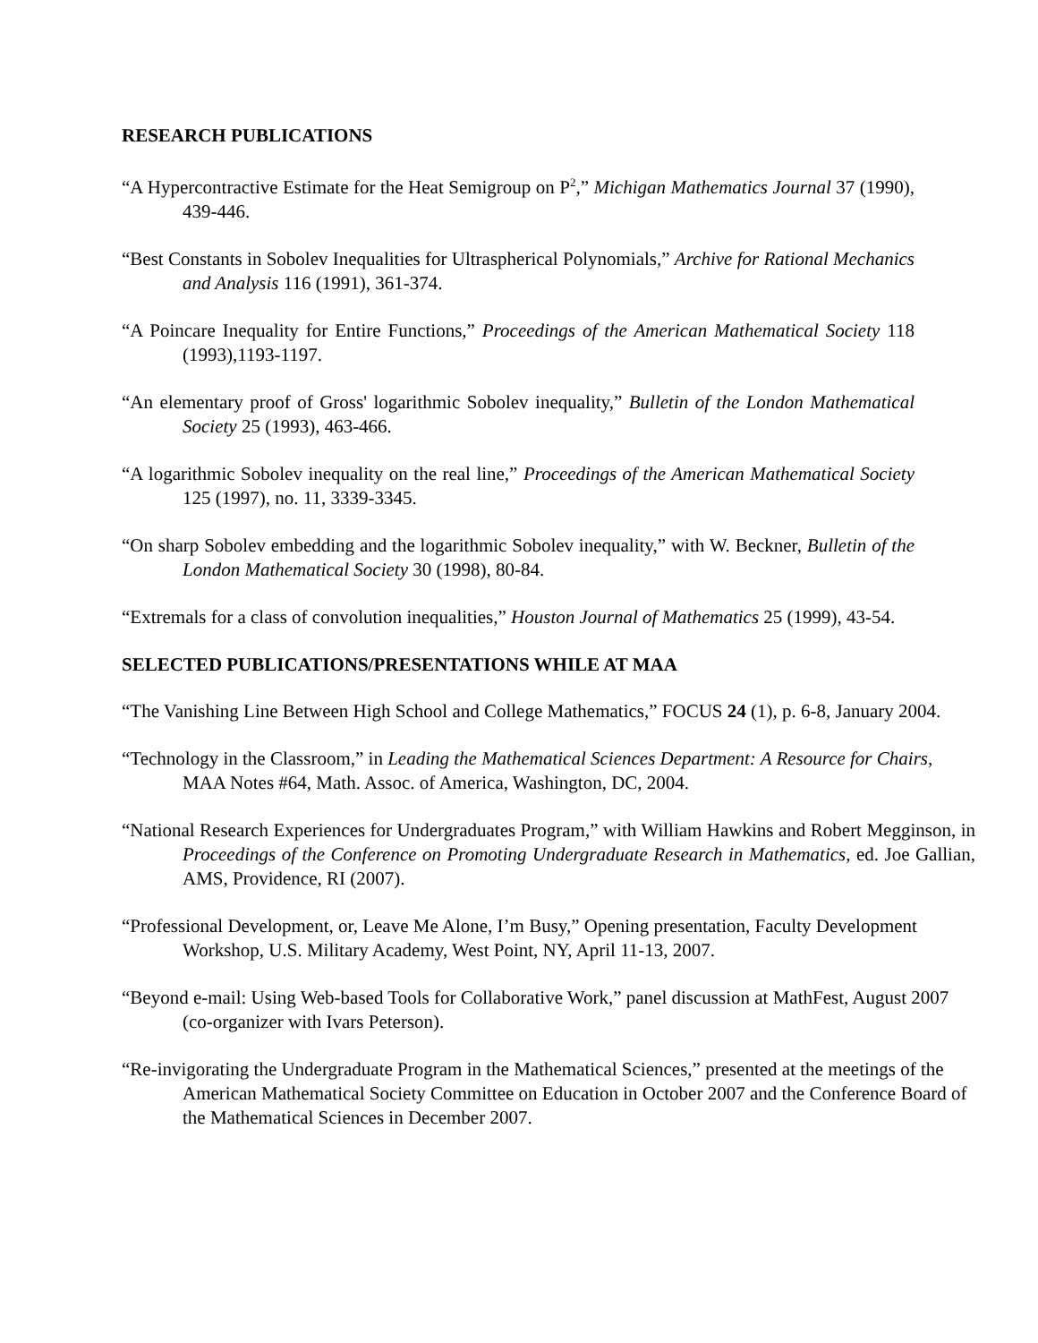RESEARCH PUBLICATIONS
“A Hypercontractive Estimate for the Heat Semigroup on P<sup>2</sup>,” Michigan Mathematics Journal 37 (1990), 439-446.
“Best Constants in Sobolev Inequalities for Ultraspherical Polynomials,” Archive for Rational Mechanics and Analysis 116 (1991), 361-374.
“A Poincare Inequality for Entire Functions,” Proceedings of the American Mathematical Society 118 (1993),1193-1197.
“An elementary proof of Gross' logarithmic Sobolev inequality,” Bulletin of the London Mathematical Society 25 (1993), 463-466.
“A logarithmic Sobolev inequality on the real line,” Proceedings of the American Mathematical Society 125 (1997), no. 11, 3339-3345.
“On sharp Sobolev embedding and the logarithmic Sobolev inequality,” with W. Beckner, Bulletin of the London Mathematical Society 30 (1998), 80-84.
“Extremals for a class of convolution inequalities,” Houston Journal of Mathematics 25 (1999), 43-54.
SELECTED PUBLICATIONS/PRESENTATIONS WHILE AT MAA
“The Vanishing Line Between High School and College Mathematics,” FOCUS 24 (1), p. 6-8, January 2004.
“Technology in the Classroom,” in Leading the Mathematical Sciences Department: A Resource for Chairs, MAA Notes #64, Math. Assoc. of America, Washington, DC, 2004.
“National Research Experiences for Undergraduates Program,” with William Hawkins and Robert Megginson, in Proceedings of the Conference on Promoting Undergraduate Research in Mathematics, ed. Joe Gallian, AMS, Providence, RI (2007).
“Professional Development, or, Leave Me Alone, I’m Busy,” Opening presentation, Faculty Development Workshop, U.S. Military Academy, West Point, NY, April 11-13, 2007.
“Beyond e-mail: Using Web-based Tools for Collaborative Work,” panel discussion at MathFest, August 2007 (co-organizer with Ivars Peterson).
“Re-invigorating the Undergraduate Program in the Mathematical Sciences,” presented at the meetings of the American Mathematical Society Committee on Education in October 2007 and the Conference Board of the Mathematical Sciences in December 2007.